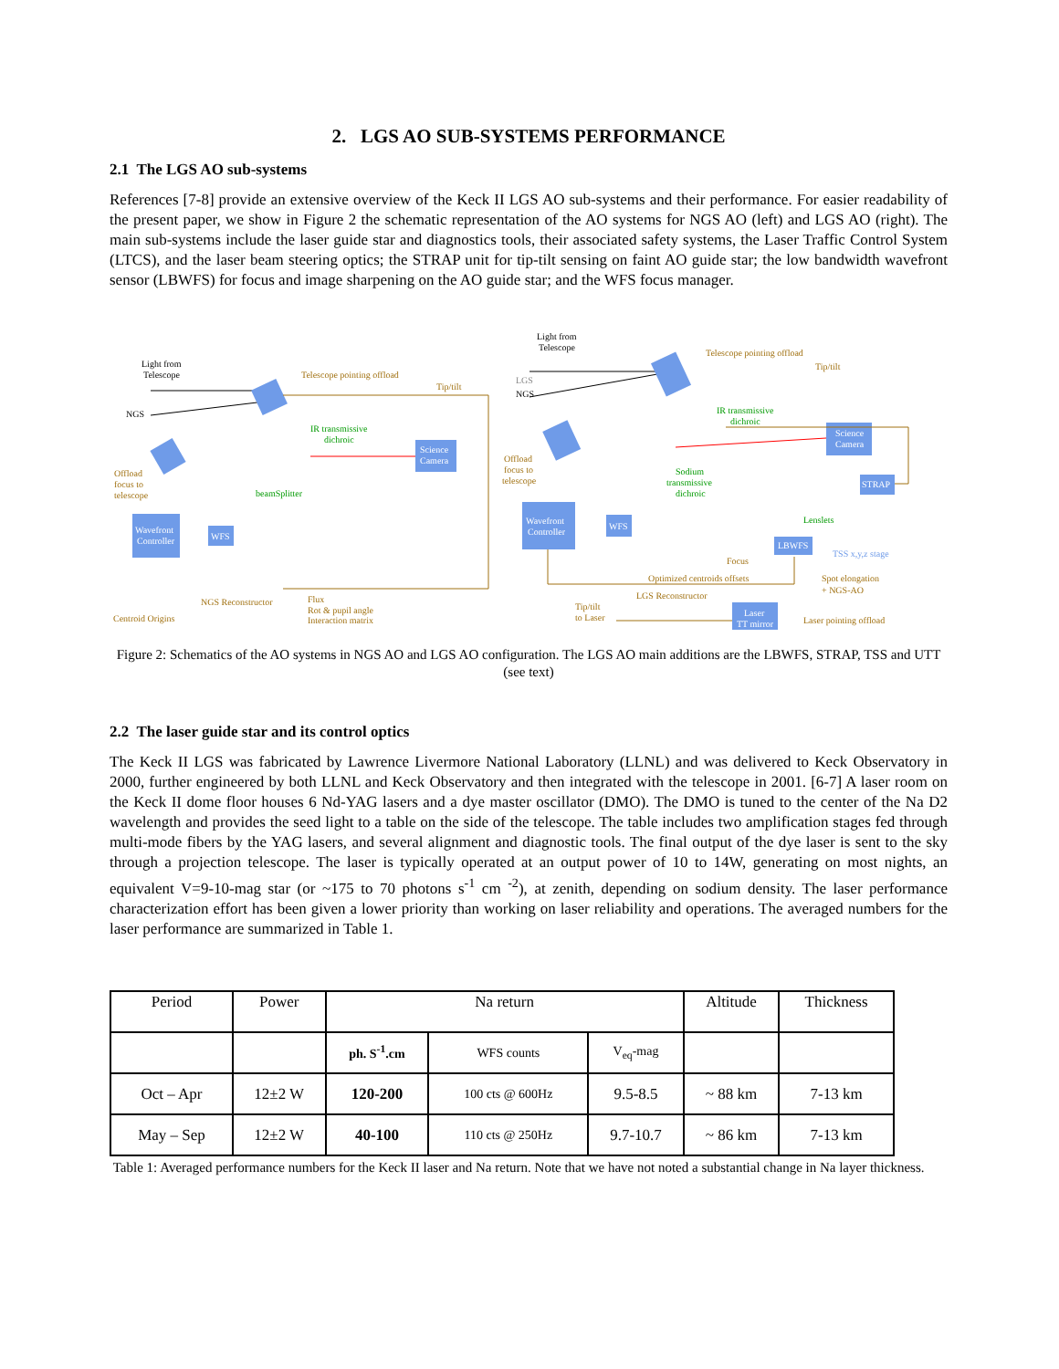2. LGS AO SUB-SYSTEMS PERFORMANCE
2.1 The LGS AO sub-systems
References [7-8] provide an extensive overview of the Keck II LGS AO sub-systems and their performance. For easier readability of the present paper, we show in Figure 2 the schematic representation of the AO systems for NGS AO (left) and LGS AO (right). The main sub-systems include the laser guide star and diagnostics tools, their associated safety systems, the Laser Traffic Control System (LTCS), and the laser beam steering optics; the STRAP unit for tip-tilt sensing on faint AO guide star; the low bandwidth wavefront sensor (LBWFS) for focus and image sharpening on the AO guide star; and the WFS focus manager.
Light from
Telescope
NGS
Telescope pointing offload
Tip/tilt
IR transmissive
dichroic
Science
Camera
Offload
focus to
telescope
beamSplitter
Wavefront
Controller
WFS
NGS Reconstructor
Flux
Rot & pupil angle
Interaction matrix
Centroid Origins
Light from
Telescope
LGS
NGS
Telescope pointing offload
Tip/tilt
IR transmissive
dichroic
Science
Camera
Offload
focus to
telescope
Sodium
transmissive
dichroic
STRAP
Lenslets
LBWFS
TSS x,y,z stage
Wavefront
Controller
WFS
Focus
Optimized centroids offsets
Spot elongation
+ NGS-AO
LGS Reconstructor
Tip/tilt
to Laser
Laser
TT mirror
Laser pointing offload
Figure 2: Schematics of the AO systems in NGS AO and LGS AO configuration. The LGS AO main additions are the LBWFS, STRAP, TSS and UTT (see text)
2.2 The laser guide star and its control optics
The Keck II LGS was fabricated by Lawrence Livermore National Laboratory (LLNL) and was delivered to Keck Observatory in 2000, further engineered by both LLNL and Keck Observatory and then integrated with the telescope in 2001. [6-7] A laser room on the Keck II dome floor houses 6 Nd-YAG lasers and a dye master oscillator (DMO). The DMO is tuned to the center of the Na D2 wavelength and provides the seed light to a table on the side of the telescope. The table includes two amplification stages fed through multi-mode fibers by the YAG lasers, and several alignment and diagnostic tools. The final output of the dye laser is sent to the sky through a projection telescope. The laser is typically operated at an output power of 10 to 14W, generating on most nights, an equivalent V=9-10-mag star (or ~175 to 70 photons s<sup>-1</sup> cm <sup>-2</sup>), at zenith, depending on sodium density. The laser performance characterization effort has been given a lower priority than working on laser reliability and operations. The averaged numbers for the laser performance are summarized in Table 1.
| Period | Power | Na return | | | Altitude | Thickness |
| --- | --- | --- | --- | --- | --- | --- |
| | | ph. S<sup>-1</sup>.cm | WFS counts | V<sub>eq</sub>-mag | | |
| Oct – Apr | 12±2 W | 120-200 | 100 cts @ 600Hz | 9.5-8.5 | ~ 88 km | 7-13 km |
| May – Sep | 12±2 W | 40-100 | 110 cts @ 250Hz | 9.7-10.7 | ~ 86 km | 7-13 km |
Table 1: Averaged performance numbers for the Keck II laser and Na return. Note that we have not noted a substantial change in Na layer thickness.